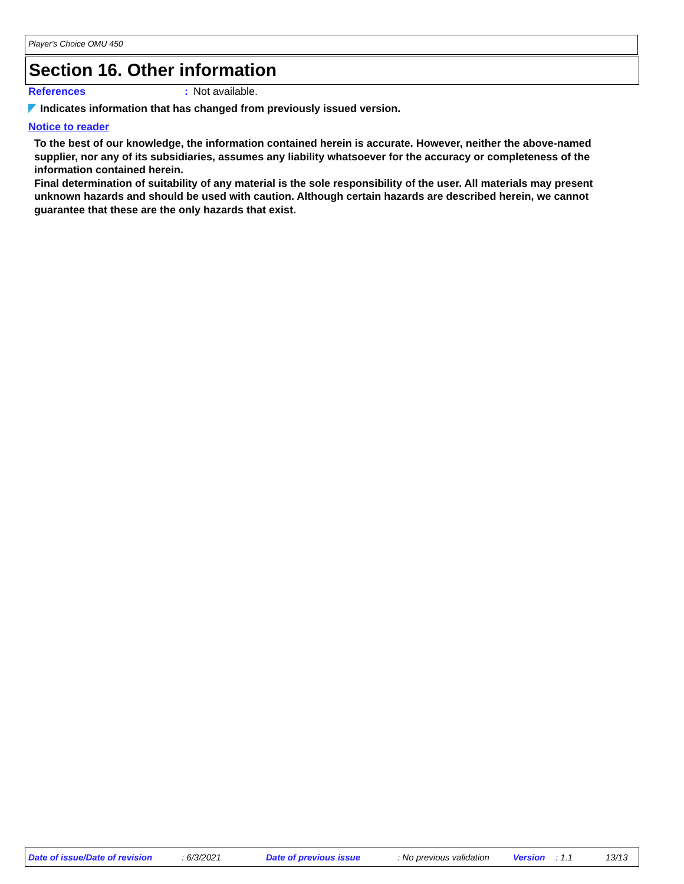Player's Choice OMU 450
Section 16. Other information
References: Not available.
Indicates information that has changed from previously issued version.
Notice to reader
To the best of our knowledge, the information contained herein is accurate. However, neither the above-named supplier, nor any of its subsidiaries, assumes any liability whatsoever for the accuracy or completeness of the information contained herein.
Final determination of suitability of any material is the sole responsibility of the user. All materials may present unknown hazards and should be used with caution. Although certain hazards are described herein, we cannot guarantee that these are the only hazards that exist.
Date of issue/Date of revision : 6/3/2021 Date of previous issue : No previous validation Version : 1.1 13/13